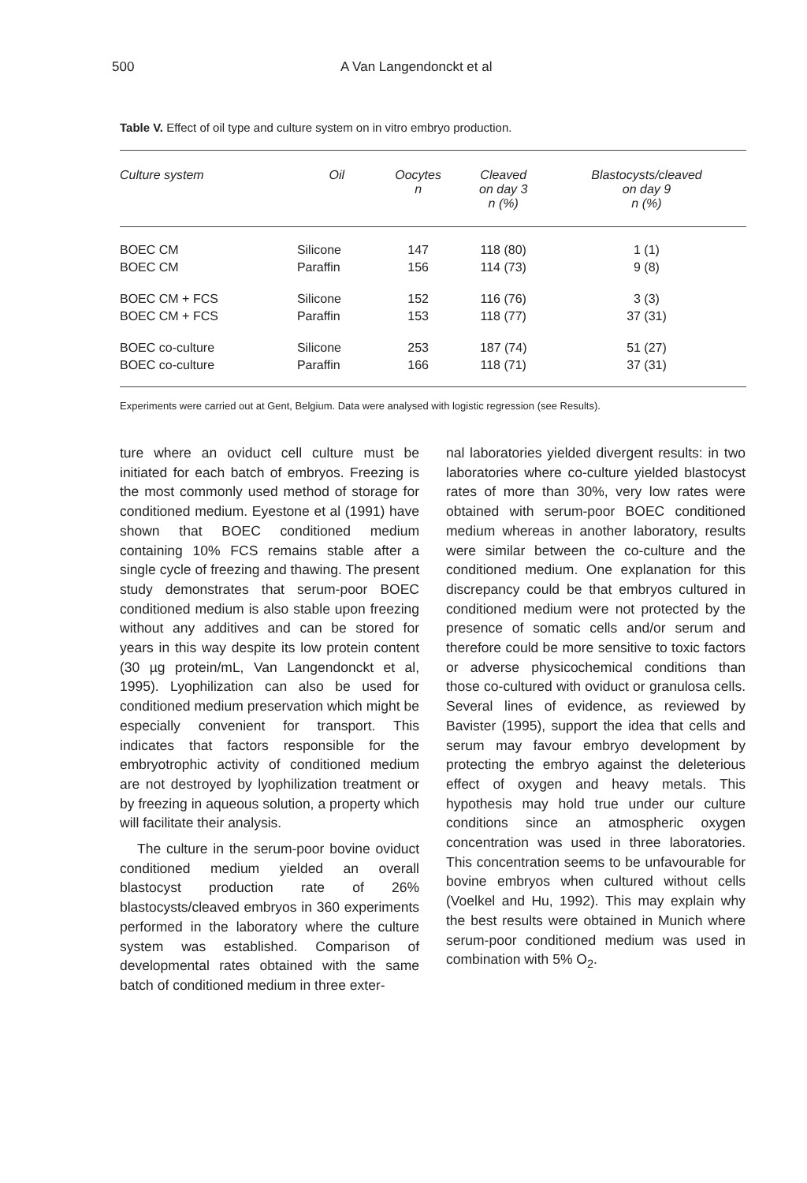500 A Van Langendonckt et al
Table V. Effect of oil type and culture system on in vitro embryo production.
| Culture system | Oil | Oocytes n | Cleaved on day 3 n (%) | Blastocysts/cleaved on day 9 n (%) |
| --- | --- | --- | --- | --- |
| BOEC CM | Silicone | 147 | 118 (80) | 1 (1) |
| BOEC CM | Paraffin | 156 | 114 (73) | 9 (8) |
| BOEC CM + FCS | Silicone | 152 | 116 (76) | 3 (3) |
| BOEC CM + FCS | Paraffin | 153 | 118 (77) | 37 (31) |
| BOEC co-culture | Silicone | 253 | 187 (74) | 51 (27) |
| BOEC co-culture | Paraffin | 166 | 118 (71) | 37 (31) |
Experiments were carried out at Gent, Belgium. Data were analysed with logistic regression (see Results).
ture where an oviduct cell culture must be initiated for each batch of embryos. Freezing is the most commonly used method of storage for conditioned medium. Eyestone et al (1991) have shown that BOEC conditioned medium containing 10% FCS remains stable after a single cycle of freezing and thawing. The present study demonstrates that serum-poor BOEC conditioned medium is also stable upon freezing without any additives and can be stored for years in this way despite its low protein content (30 µg protein/mL, Van Langendonckt et al, 1995). Lyophilization can also be used for conditioned medium preservation which might be especially convenient for transport. This indicates that factors responsible for the embryotrophic activity of conditioned medium are not destroyed by lyophilization treatment or by freezing in aqueous solution, a property which will facilitate their analysis.
The culture in the serum-poor bovine oviduct conditioned medium yielded an overall blastocyst production rate of 26% blastocysts/cleaved embryos in 360 experiments performed in the laboratory where the culture system was established. Comparison of developmental rates obtained with the same batch of conditioned medium in three exter-
nal laboratories yielded divergent results: in two laboratories where co-culture yielded blastocyst rates of more than 30%, very low rates were obtained with serum-poor BOEC conditioned medium whereas in another laboratory, results were similar between the co-culture and the conditioned medium. One explanation for this discrepancy could be that embryos cultured in conditioned medium were not protected by the presence of somatic cells and/or serum and therefore could be more sensitive to toxic factors or adverse physicochemical conditions than those co-cultured with oviduct or granulosa cells. Several lines of evidence, as reviewed by Bavister (1995), support the idea that cells and serum may favour embryo development by protecting the embryo against the deleterious effect of oxygen and heavy metals. This hypothesis may hold true under our culture conditions since an atmospheric oxygen concentration was used in three laboratories. This concentration seems to be unfavourable for bovine embryos when cultured without cells (Voelkel and Hu, 1992). This may explain why the best results were obtained in Munich where serum-poor conditioned medium was used in combination with 5% O<sub>2</sub>.